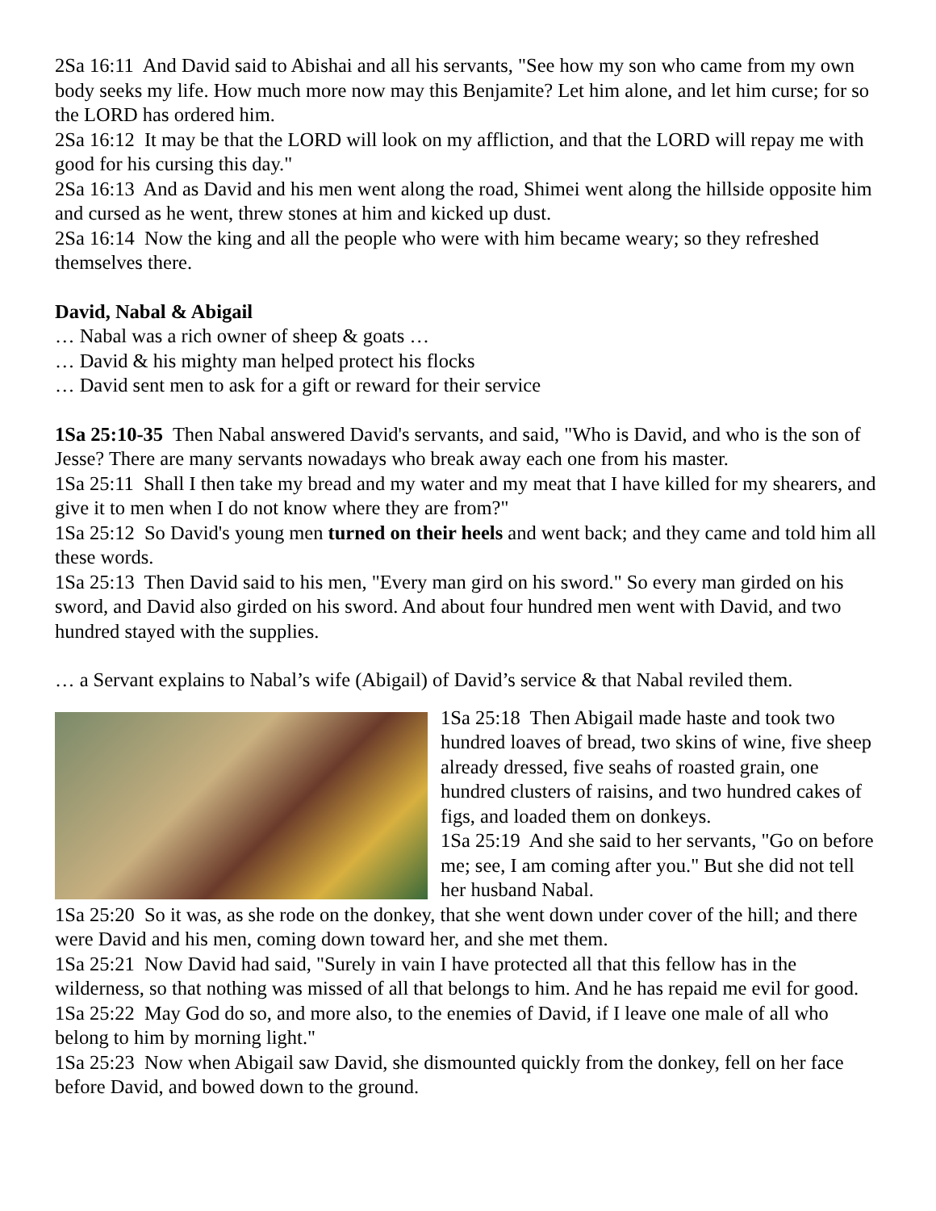2Sa 16:11 And David said to Abishai and all his servants, "See how my son who came from my own body seeks my life. How much more now may this Benjamite? Let him alone, and let him curse; for so the LORD has ordered him.
2Sa 16:12 It may be that the LORD will look on my affliction, and that the LORD will repay me with good for his cursing this day."
2Sa 16:13 And as David and his men went along the road, Shimei went along the hillside opposite him and cursed as he went, threw stones at him and kicked up dust.
2Sa 16:14 Now the king and all the people who were with him became weary; so they refreshed themselves there.
David, Nabal & Abigail
… Nabal was a rich owner of sheep & goats …
… David & his mighty man helped protect his flocks
… David sent men to ask for a gift or reward for their service
1Sa 25:10-35 Then Nabal answered David's servants, and said, "Who is David, and who is the son of Jesse? There are many servants nowadays who break away each one from his master.
1Sa 25:11 Shall I then take my bread and my water and my meat that I have killed for my shearers, and give it to men when I do not know where they are from?"
1Sa 25:12 So David's young men turned on their heels and went back; and they came and told him all these words.
1Sa 25:13 Then David said to his men, "Every man gird on his sword." So every man girded on his sword, and David also girded on his sword. And about four hundred men went with David, and two hundred stayed with the supplies.
… a Servant explains to Nabal’s wife (Abigail) of David’s service & that Nabal reviled them.
1Sa 25:18 Then Abigail made haste and took two hundred loaves of bread, two skins of wine, five sheep already dressed, five seahs of roasted grain, one hundred clusters of raisins, and two hundred cakes of figs, and loaded them on donkeys.
1Sa 25:19 And she said to her servants, "Go on before me; see, I am coming after you." But she did not tell her husband Nabal.
1Sa 25:20 So it was, as she rode on the donkey, that she went down under cover of the hill; and there were David and his men, coming down toward her, and she met them.
1Sa 25:21 Now David had said, "Surely in vain I have protected all that this fellow has in the wilderness, so that nothing was missed of all that belongs to him. And he has repaid me evil for good.
1Sa 25:22 May God do so, and more also, to the enemies of David, if I leave one male of all who belong to him by morning light."
1Sa 25:23 Now when Abigail saw David, she dismounted quickly from the donkey, fell on her face before David, and bowed down to the ground.